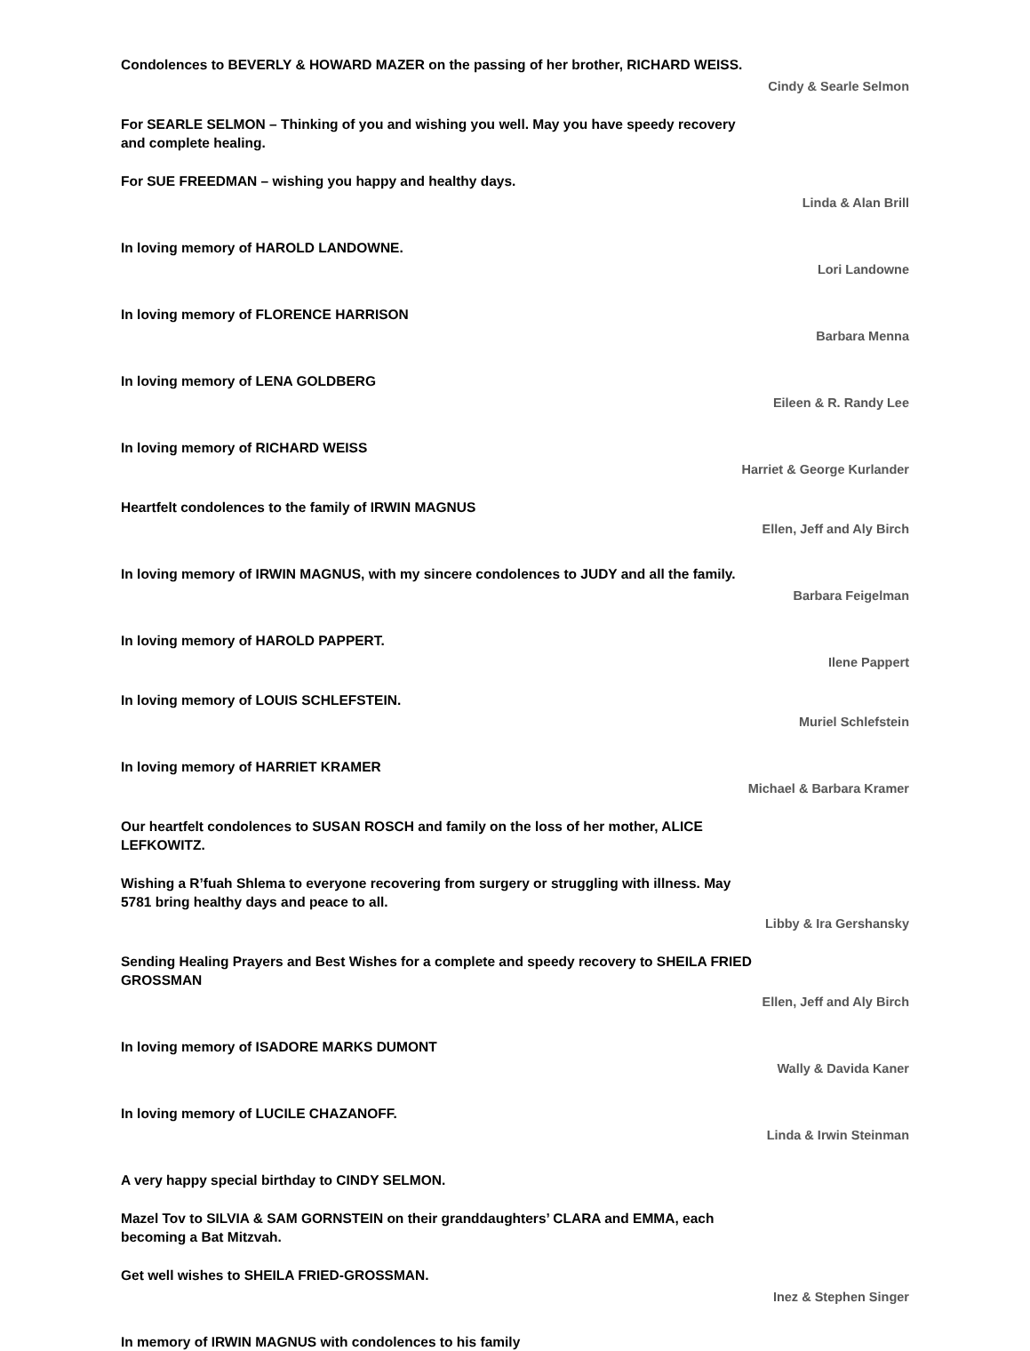Condolences to BEVERLY & HOWARD MAZER on the passing of her brother, RICHARD WEISS.
Cindy & Searle Selmon
For SEARLE SELMON – Thinking of you and wishing you well. May you have speedy recovery and complete healing.
For SUE FREEDMAN – wishing you happy and healthy days.
Linda & Alan Brill
In loving memory of HAROLD LANDOWNE.
Lori Landowne
In loving memory of FLORENCE HARRISON
Barbara Menna
In loving memory of LENA GOLDBERG
Eileen & R. Randy Lee
In loving memory of RICHARD WEISS
Harriet & George Kurlander
Heartfelt condolences to the family of IRWIN MAGNUS
Ellen, Jeff and Aly Birch
In loving memory of IRWIN MAGNUS, with my sincere condolences to JUDY and all the family.
Barbara Feigelman
In loving memory of HAROLD PAPPERT.
Ilene Pappert
In loving memory of LOUIS SCHLEFSTEIN.
Muriel Schlefstein
In loving memory of HARRIET KRAMER
Michael & Barbara Kramer
Our heartfelt condolences to SUSAN ROSCH and family on the loss of her mother, ALICE LEFKOWITZ.
Wishing a R’fuah Shlema to everyone recovering from surgery or struggling with illness. May 5781 bring healthy days and peace to all.
Libby & Ira Gershansky
Sending Healing Prayers and Best Wishes for a complete and speedy recovery to SHEILA FRIED GROSSMAN
Ellen, Jeff and Aly Birch
In loving memory of ISADORE MARKS DUMONT
Wally & Davida Kaner
In loving memory of LUCILE CHAZANOFF.
Linda & Irwin Steinman
A very happy special birthday to CINDY SELMON.
Mazel Tov to SILVIA & SAM GORNSTEIN on their granddaughters’ CLARA and EMMA, each becoming a Bat Mitzvah.
Get well wishes to SHEILA FRIED-GROSSMAN.
Inez & Stephen Singer
In memory of IRWIN MAGNUS with condolences to his family